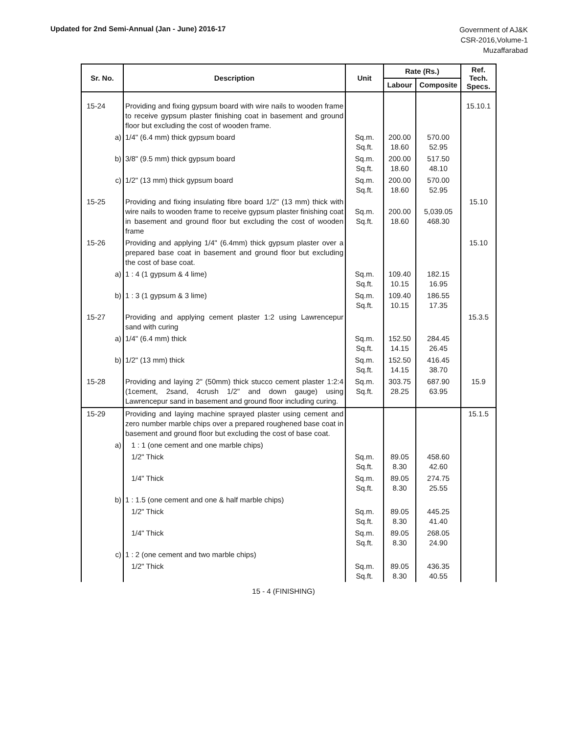Updated for 2nd Semi-Annual (Jan - June) 2016-17
Government of AJ&K
CSR-2016,Volume-1
Muzaffarabad
| Sr. No. | Description | Unit | Rate (Rs.) | | Ref. Tech. Specs. |
| --- | --- | --- | --- | --- | --- |
| | | | Labour | Composite | |
| 15-24 | Providing and fixing gypsum board with wire nails to wooden frame to receive gypsum plaster finishing coat in basement and ground floor but excluding the cost of wooden frame. | | | | 15.10.1 |
| a) | 1/4" (6.4 mm) thick gypsum board | Sq.m. Sq.ft. | 200.00 18.60 | 570.00 52.95 | |
| b) | 3/8" (9.5 mm) thick gypsum board | Sq.m. Sq.ft. | 200.00 18.60 | 517.50 48.10 | |
| c) | 1/2" (13 mm) thick gypsum board | Sq.m. Sq.ft. | 200.00 18.60 | 570.00 52.95 | |
| 15-25 | Providing and fixing insulating fibre board 1/2" (13 mm) thick with wire nails to wooden frame to receive gypsum plaster finishing coat in basement and ground floor but excluding the cost of wooden frame | Sq.m. Sq.ft. | 200.00 18.60 | 5,039.05 468.30 | 15.10 |
| 15-26 | Providing and applying 1/4" (6.4mm) thick gypsum plaster over a prepared base coat in basement and ground floor but excluding the cost of base coat. | | | | 15.10 |
| a) | 1 : 4 (1 gypsum & 4 lime) | Sq.m. Sq.ft. | 109.40 10.15 | 182.15 16.95 | |
| b) | 1 : 3 (1 gypsum & 3 lime) | Sq.m. Sq.ft. | 109.40 10.15 | 186.55 17.35 | |
| 15-27 | Providing and applying cement plaster 1:2 using Lawrencepur sand with curing | | | | 15.3.5 |
| a) | 1/4" (6.4 mm) thick | Sq.m. Sq.ft. | 152.50 14.15 | 284.45 26.45 | |
| b) | 1/2" (13 mm) thick | Sq.m. Sq.ft. | 152.50 14.15 | 416.45 38.70 | |
| 15-28 | Providing and laying 2" (50mm) thick stucco cement plaster 1:2:4 (1cement, 2sand, 4crush 1/2" and down gauge) using Lawrencepur sand in basement and ground floor including curing. | Sq.m. Sq.ft. | 303.75 28.25 | 687.90 63.95 | 15.9 |
| 15-29 | Providing and laying machine sprayed plaster using cement and zero number marble chips over a prepared roughened base coat in basement and ground floor but excluding the cost of base coat. | | | | 15.1.5 |
| a) | 1 : 1 (one cement and one marble chips) | | | | |
| | 1/2" Thick | Sq.m. Sq.ft. | 89.05 8.30 | 458.60 42.60 | |
| | 1/4" Thick | Sq.m. Sq.ft. | 89.05 8.30 | 274.75 25.55 | |
| b) | 1 : 1.5 (one cement and one & half marble chips) | | | | |
| | 1/2" Thick | Sq.m. Sq.ft. | 89.05 8.30 | 445.25 41.40 | |
| | 1/4" Thick | Sq.m. Sq.ft. | 89.05 8.30 | 268.05 24.90 | |
| c) | 1 : 2 (one cement and two marble chips) | | | | |
| | 1/2" Thick | Sq.m. Sq.ft. | 89.05 8.30 | 436.35 40.55 | |
15 - 4 (FINISHING)